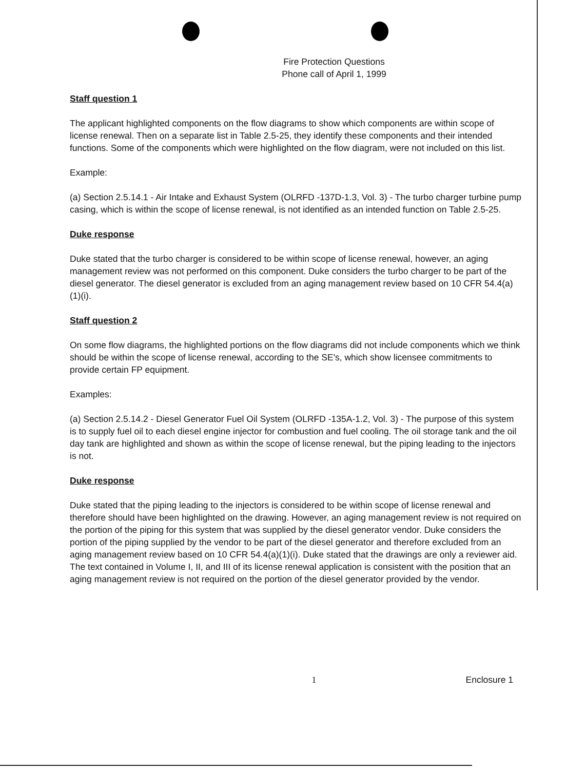Fire Protection Questions
Phone call of April 1, 1999
Staff question 1
The applicant highlighted components on the flow diagrams to show which components are within scope of license renewal. Then on a separate list in Table 2.5-25, they identify these components and their intended functions. Some of the components which were highlighted on the flow diagram, were not included on this list.
Example:
(a) Section 2.5.14.1 - Air Intake and Exhaust System (OLRFD -137D-1.3, Vol. 3) - The turbo charger turbine pump casing, which is within the scope of license renewal, is not identified as an intended function on Table 2.5-25.
Duke response
Duke stated that the turbo charger is considered to be within scope of license renewal, however, an aging management review was not performed on this component. Duke considers the turbo charger to be part of the diesel generator. The diesel generator is excluded from an aging management review based on 10 CFR 54.4(a)(1)(i).
Staff question 2
On some flow diagrams, the highlighted portions on the flow diagrams did not include components which we think should be within the scope of license renewal, according to the SE's, which show licensee commitments to provide certain FP equipment.
Examples:
(a) Section 2.5.14.2 - Diesel Generator Fuel Oil System (OLRFD -135A-1.2, Vol. 3) - The purpose of this system is to supply fuel oil to each diesel engine injector for combustion and fuel cooling. The oil storage tank and the oil day tank are highlighted and shown as within the scope of license renewal, but the piping leading to the injectors is not.
Duke response
Duke stated that the piping leading to the injectors is considered to be within scope of license renewal and therefore should have been highlighted on the drawing. However, an aging management review is not required on the portion of the piping for this system that was supplied by the diesel generator vendor. Duke considers the portion of the piping supplied by the vendor to be part of the diesel generator and therefore excluded from an aging management review based on 10 CFR 54.4(a)(1)(i). Duke stated that the drawings are only a reviewer aid. The text contained in Volume I, II, and III of its license renewal application is consistent with the position that an aging management review is not required on the portion of the diesel generator provided by the vendor.
1 Enclosure 1